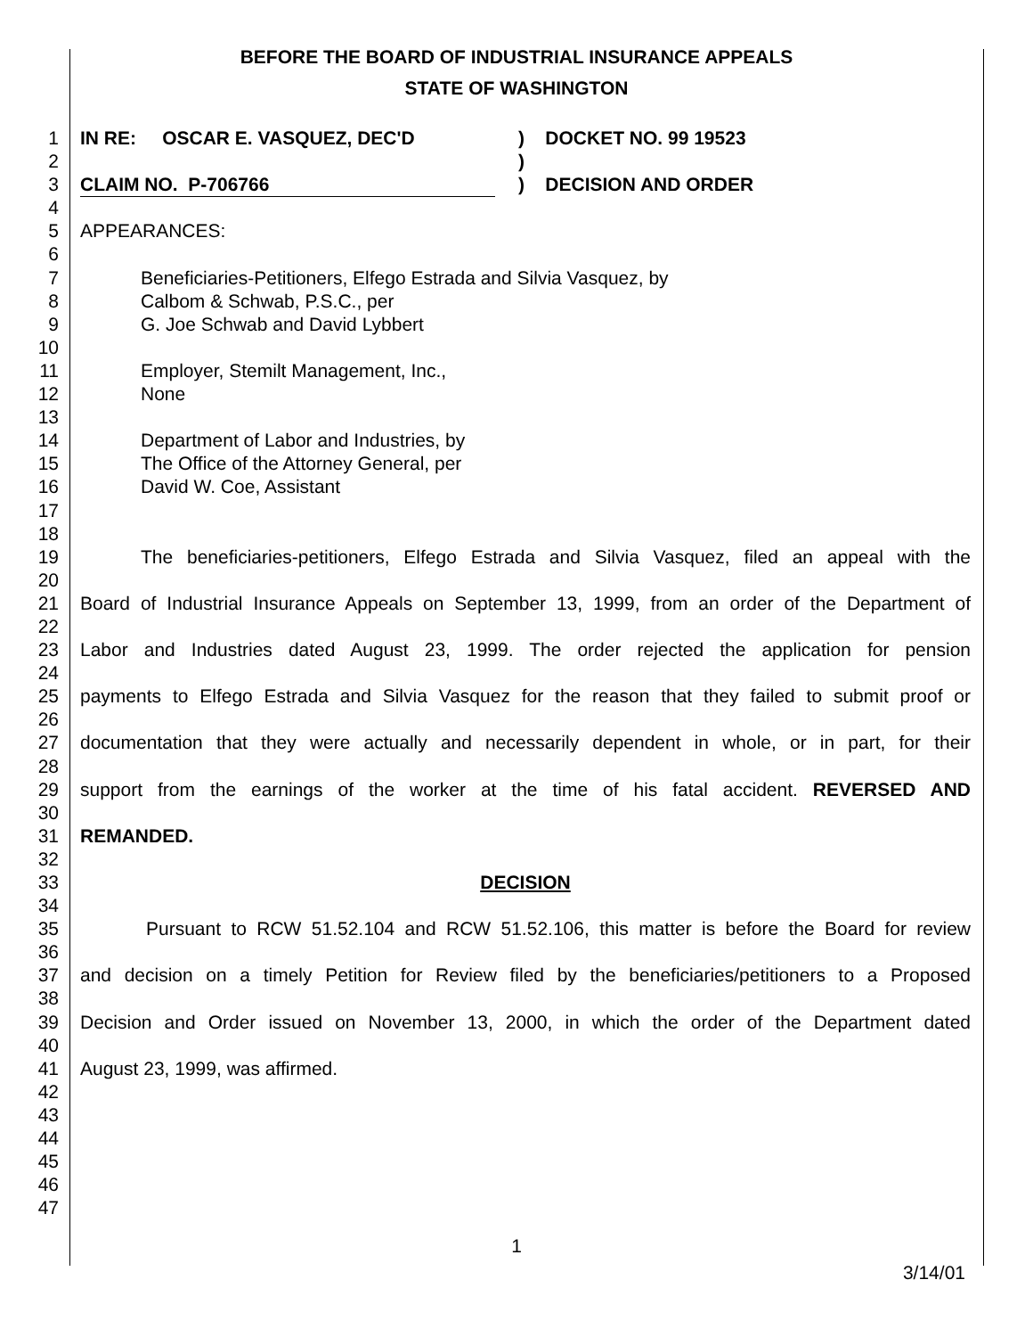BEFORE THE BOARD OF INDUSTRIAL INSURANCE APPEALS
STATE OF WASHINGTON
1 IN RE: OSCAR E. VASQUEZ, DEC'D) DOCKET NO. 99 19523
2
)
3 CLAIM NO. P-706766) DECISION AND ORDER
4
5 APPEARANCES:
6
7 Beneficiaries-Petitioners, Elfego Estrada and Silvia Vasquez, by
8 Calbom & Schwab, P.S.C., per
9 G. Joe Schwab and David Lybbert
10
11 Employer, Stemilt Management, Inc.,
12 None
13
14 Department of Labor and Industries, by
15 The Office of the Attorney General, per
16 David W. Coe, Assistant
17
18
19 The beneficiaries-petitioners, Elfego Estrada and Silvia Vasquez, filed an appeal with the
20
21 Board of Industrial Insurance Appeals on September 13, 1999, from an order of the Department of
22
23 Labor and Industries dated August 23, 1999. The order rejected the application for pension
24
25 payments to Elfego Estrada and Silvia Vasquez for the reason that they failed to submit proof or
26
27 documentation that they were actually and necessarily dependent in whole, or in part, for their
28
29 support from the earnings of the worker at the time of his fatal accident. REVERSED AND
30
31 REMANDED.
32
33 DECISION
34
35 Pursuant to RCW 51.52.104 and RCW 51.52.106, this matter is before the Board for review
36
37 and decision on a timely Petition for Review filed by the beneficiaries/petitioners to a Proposed
38
39 Decision and Order issued on November 13, 2000, in which the order of the Department dated
40
41 August 23, 1999, was affirmed.
42
43
44
45
46
47
1
3/14/01